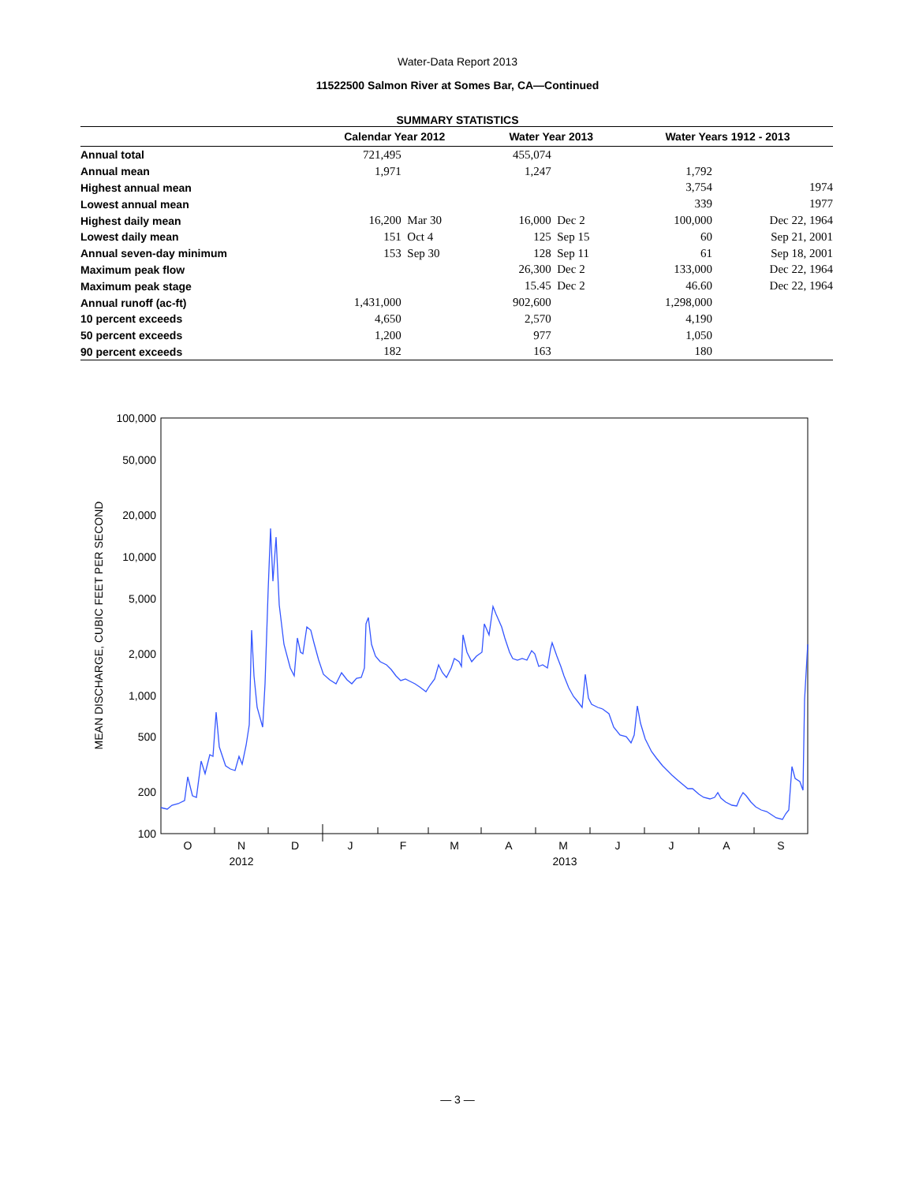Water-Data Report 2013
11522500 Salmon River at Somes Bar, CA—Continued
SUMMARY STATISTICS
| | Calendar Year 2012 | | Water Year 2013 | | Water Years 1912 - 2013 | |
| --- | --- | --- | --- | --- | --- | --- |
| Annual total | 721,495 | | 455,074 | | | |
| Annual mean | 1,971 | | 1,247 | | 1,792 | |
| Highest annual mean | | | | | 3,754 | 1974 |
| Lowest annual mean | | | | | 339 | 1977 |
| Highest daily mean | 16,200 | Mar 30 | 16,000 | Dec 2 | 100,000 | Dec 22, 1964 |
| Lowest daily mean | 151 | Oct 4 | 125 | Sep 15 | 60 | Sep 21, 2001 |
| Annual seven-day minimum | 153 | Sep 30 | 128 | Sep 11 | 61 | Sep 18, 2001 |
| Maximum peak flow | | | 26,300 | Dec 2 | 133,000 | Dec 22, 1964 |
| Maximum peak stage | | | 15.45 | Dec 2 | 46.60 | Dec 22, 1964 |
| Annual runoff (ac-ft) | 1,431,000 | | 902,600 | | 1,298,000 | |
| 10 percent exceeds | 4,650 | | 2,570 | | 4,190 | |
| 50 percent exceeds | 1,200 | | 977 | | 1,050 | |
| 90 percent exceeds | 182 | | 163 | | 180 | |
100,000
50,000
20,000
10,000
5,000
2,000
1,000
500
200
100
MEAN DISCHARGE, CUBIC FEET PER SECOND
O
N
D
J
F
M
A
M
J
J
A
S
2012
2013
— 3 —